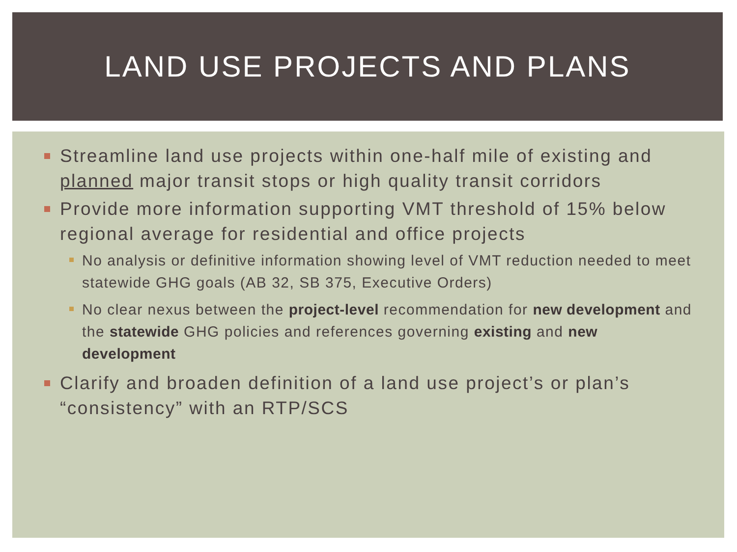LAND USE PROJECTS AND PLANS
Streamline land use projects within one-half mile of existing and planned major transit stops or high quality transit corridors
Provide more information supporting VMT threshold of 15% below regional average for residential and office projects
No analysis or definitive information showing level of VMT reduction needed to meet statewide GHG goals (AB 32, SB 375, Executive Orders)
No clear nexus between the project-level recommendation for new development and the statewide GHG policies and references governing existing and new development
Clarify and broaden definition of a land use project’s or plan’s “consistency” with an RTP/SCS